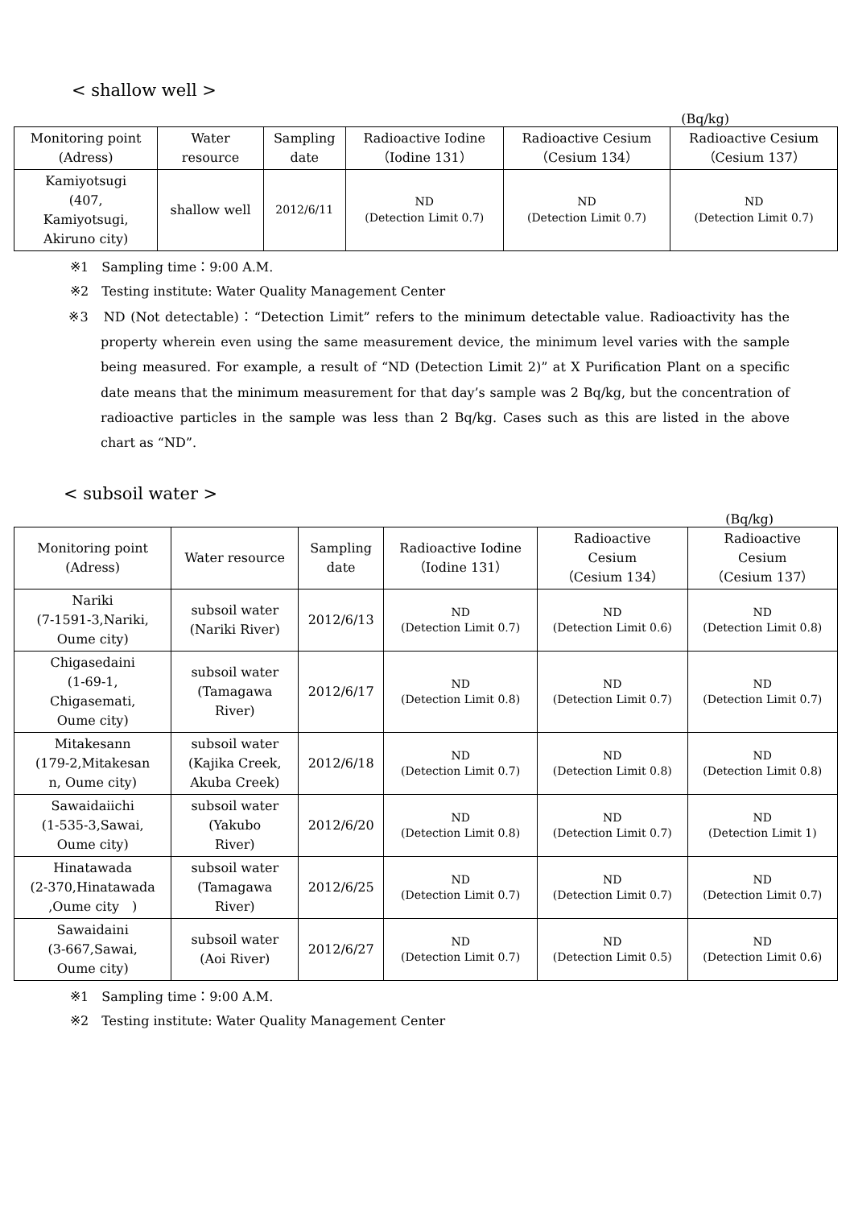< shallow well >
(Bq/kg)
| Monitoring point (Adress) | Water resource | Sampling date | Radioactive Iodine （Iodine 131） | Radioactive Cesium （Cesium 134） | Radioactive Cesium （Cesium 137） |
| --- | --- | --- | --- | --- | --- |
| Kamiyotsugi (407, Kamiyotsugi, Akiruno city) | shallow well | 2012/6/11 | ND (Detection Limit 0.7) | ND (Detection Limit 0.7) | ND (Detection Limit 0.7) |
※1　Sampling time：9:00 A.M.
※2　Testing institute: Water Quality Management Center
※3　ND (Not detectable)：“Detection Limit” refers to the minimum detectable value. Radioactivity has the property wherein even using the same measurement device, the minimum level varies with the sample being measured. For example, a result of “ND (Detection Limit 2)” at X Purification Plant on a specific date means that the minimum measurement for that day’s sample was 2 Bq/kg, but the concentration of radioactive particles in the sample was less than 2 Bq/kg. Cases such as this are listed in the above chart as “ND”.
< subsoil water >
(Bq/kg)
| Monitoring point (Adress) | Water resource | Sampling date | Radioactive Iodine （Iodine 131） | Radioactive Cesium （Cesium 134） | Radioactive Cesium （Cesium 137） |
| --- | --- | --- | --- | --- | --- |
| Nariki (7-1591-3,Nariki, Oume city) | subsoil water (Nariki River) | 2012/6/13 | ND (Detection Limit 0.7) | ND (Detection Limit 0.6) | ND (Detection Limit 0.8) |
| Chigasedaini (1-69-1, Chigasemati, Oume city) | subsoil water (Tamagawa River) | 2012/6/17 | ND (Detection Limit 0.8) | ND (Detection Limit 0.7) | ND (Detection Limit 0.7) |
| Mitakesann (179-2,Mitakesan n, Oume city) | subsoil water (Kajika Creek, Akuba Creek) | 2012/6/18 | ND (Detection Limit 0.7) | ND (Detection Limit 0.8) | ND (Detection Limit 0.8) |
| Sawaidaiichi (1-535-3,Sawai, Oume city) | subsoil water (Yakubo River) | 2012/6/20 | ND (Detection Limit 0.8) | ND (Detection Limit 0.7) | ND (Detection Limit 1) |
| Hinatawada (2-370,Hinatawada ,Oume city ) | subsoil water (Tamagawa River) | 2012/6/25 | ND (Detection Limit 0.7) | ND (Detection Limit 0.7) | ND (Detection Limit 0.7) |
| Sawaidaini (3-667,Sawai, Oume city) | subsoil water (Aoi River) | 2012/6/27 | ND (Detection Limit 0.7) | ND (Detection Limit 0.5) | ND (Detection Limit 0.6) |
※1　Sampling time：9:00 A.M.
※2　Testing institute: Water Quality Management Center